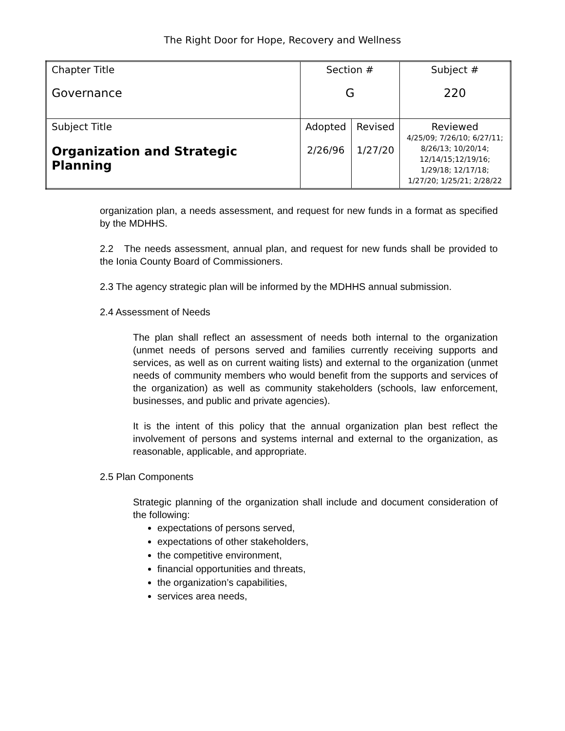The Right Door for Hope, Recovery and Wellness
| Chapter Title Governance | Section # G | | Subject # 220 |
| Subject Title Organization and Strategic Planning | Adopted 2/26/96 | Revised 1/27/20 | Reviewed 4/25/09; 7/26/10; 6/27/11; 8/26/13; 10/20/14; 12/14/15;12/19/16; 1/29/18; 12/17/18; 1/27/20; 1/25/21; 2/28/22 |
organization plan, a needs assessment, and request for new funds in a format as specified by the MDHHS.
2.2 The needs assessment, annual plan, and request for new funds shall be provided to the Ionia County Board of Commissioners.
2.3 The agency strategic plan will be informed by the MDHHS annual submission.
2.4 Assessment of Needs
The plan shall reflect an assessment of needs both internal to the organization (unmet needs of persons served and families currently receiving supports and services, as well as on current waiting lists) and external to the organization (unmet needs of community members who would benefit from the supports and services of the organization) as well as community stakeholders (schools, law enforcement, businesses, and public and private agencies).
It is the intent of this policy that the annual organization plan best reflect the involvement of persons and systems internal and external to the organization, as reasonable, applicable, and appropriate.
2.5 Plan Components
Strategic planning of the organization shall include and document consideration of the following:
expectations of persons served,
expectations of other stakeholders,
the competitive environment,
financial opportunities and threats,
the organization’s capabilities,
services area needs,